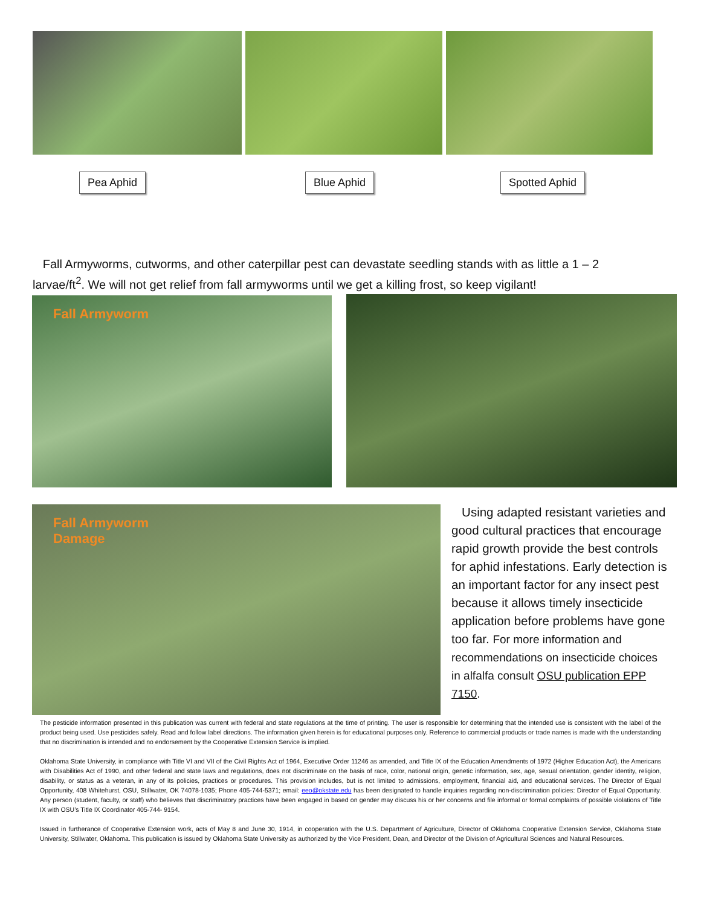Pea Aphid Blue Aphid Spotted Aphid
Fall Armyworms, cutworms, and other caterpillar pest can devastate seedling stands with as little a 1 – 2 larvae/ft<sup>2</sup>. We will not get relief from fall armyworms until we get a killing frost, so keep vigilant!
Fall Armyworm
Fall Armyworm
Damage
Using adapted resistant varieties and good cultural practices that encourage rapid growth provide the best controls for aphid infestations. Early detection is an important factor for any insect pest because it allows timely insecticide application before problems have gone too far. For more information and recommendations on insecticide choices in alfalfa consult OSU publication EPP 7150.
The pesticide information presented in this publication was current with federal and state regulations at the time of printing. The user is responsible for determining that the intended use is consistent with the label of the product being used. Use pesticides safely. Read and follow label directions. The information given herein is for educational purposes only. Reference to commercial products or trade names is made with the understanding that no discrimination is intended and no endorsement by the Cooperative Extension Service is implied.
Oklahoma State University, in compliance with Title VI and VII of the Civil Rights Act of 1964, Executive Order 11246 as amended, and Title IX of the Education Amendments of 1972 (Higher Education Act), the Americans with Disabilities Act of 1990, and other federal and state laws and regulations, does not discriminate on the basis of race, color, national origin, genetic information, sex, age, sexual orientation, gender identity, religion, disability, or status as a veteran, in any of its policies, practices or procedures. This provision includes, but is not limited to admissions, employment, financial aid, and educational services. The Director of Equal Opportunity, 408 Whitehurst, OSU, Stillwater, OK 74078-1035; Phone 405-744-5371; email: eeo@okstate.edu has been designated to handle inquiries regarding non-discrimination policies: Director of Equal Opportunity. Any person (student, faculty, or staff) who believes that discriminatory practices have been engaged in based on gender may discuss his or her concerns and file informal or formal complaints of possible violations of Title IX with OSU’s Title IX Coordinator 405-744- 9154.
Issued in furtherance of Cooperative Extension work, acts of May 8 and June 30, 1914, in cooperation with the U.S. Department of Agriculture, Director of Oklahoma Cooperative Extension Service, Oklahoma State University, Stillwater, Oklahoma. This publication is issued by Oklahoma State University as authorized by the Vice President, Dean, and Director of the Division of Agricultural Sciences and Natural Resources.